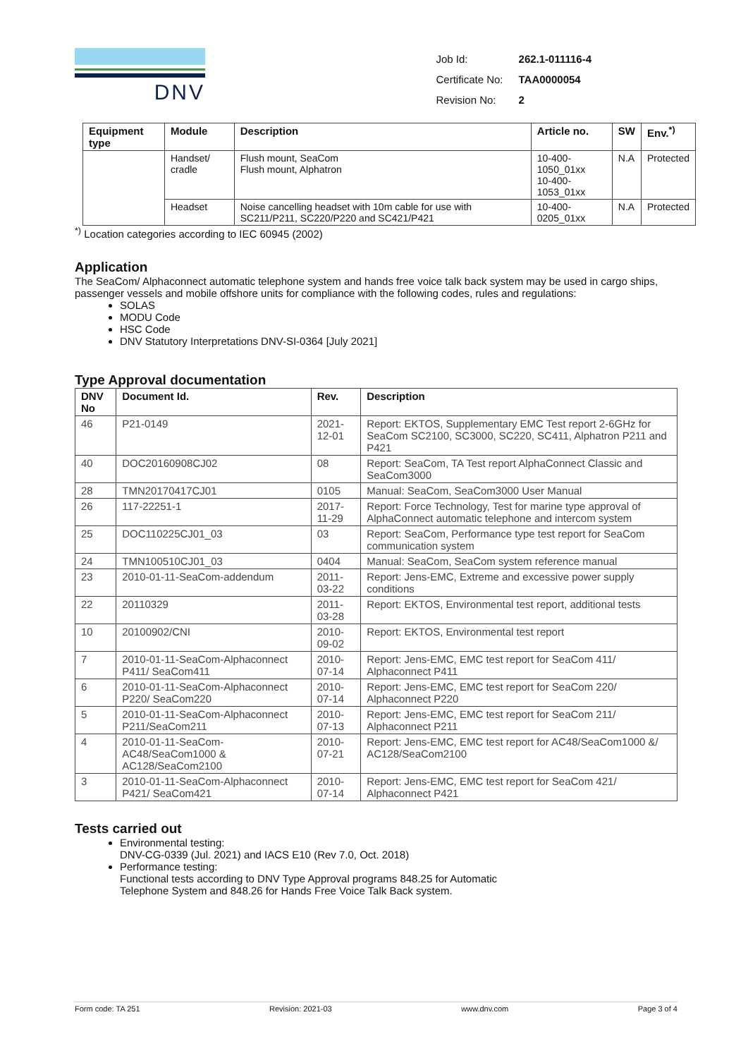DNV
| Job Id: | 262.1-011116-4 |
| Certificate No: | TAA0000054 |
| Revision No: | 2 |
| Equipment type | Module | Description | Article no. | SW | Env.<sup>*)</sup> |
| --- | --- | --- | --- | --- | --- |
| | Handset/ cradle | Flush mount, SeaCom Flush mount, Alphatron | 10-400-1050_01xx 10-400-1053_01xx | N.A | Protected |
| | Headset | Noise cancelling headset with 10m cable for use with SC211/P211, SC220/P220 and SC421/P421 | 10-400-0205_01xx | N.A | Protected |
<sup>*)</sup> Location categories according to IEC 60945 (2002)
Application
The SeaCom/ Alphaconnect automatic telephone system and hands free voice talk back system may be used in cargo ships, passenger vessels and mobile offshore units for compliance with the following codes, rules and regulations:
SOLAS
MODU Code
HSC Code
DNV Statutory Interpretations DNV-SI-0364 [July 2021]
Type Approval documentation
| DNV No | Document Id. | Rev. | Description |
| --- | --- | --- | --- |
| 46 | P21-0149 | 2021-12-01 | Report: EKTOS, Supplementary EMC Test report 2-6GHz for SeaCom SC2100, SC3000, SC220, SC411, Alphatron P211 and P421 |
| 40 | DOC20160908CJ02 | 08 | Report: SeaCom, TA Test report AlphaConnect Classic and SeaCom3000 |
| 28 | TMN20170417CJ01 | 0105 | Manual: SeaCom, SeaCom3000 User Manual |
| 26 | 117-22251-1 | 2017-11-29 | Report: Force Technology, Test for marine type approval of AlphaConnect automatic telephone and intercom system |
| 25 | DOC110225CJ01_03 | 03 | Report: SeaCom, Performance type test report for SeaCom communication system |
| 24 | TMN100510CJ01_03 | 0404 | Manual: SeaCom, SeaCom system reference manual |
| 23 | 2010-01-11-SeaCom-addendum | 2011-03-22 | Report: Jens-EMC, Extreme and excessive power supply conditions |
| 22 | 20110329 | 2011-03-28 | Report: EKTOS, Environmental test report, additional tests |
| 10 | 20100902/CNI | 2010-09-02 | Report: EKTOS, Environmental test report |
| 7 | 2010-01-11-SeaCom-Alphaconnect P411/ SeaCom411 | 2010-07-14 | Report: Jens-EMC, EMC test report for SeaCom 411/ Alphaconnect P411 |
| 6 | 2010-01-11-SeaCom-Alphaconnect P220/ SeaCom220 | 2010-07-14 | Report: Jens-EMC, EMC test report for SeaCom 220/ Alphaconnect P220 |
| 5 | 2010-01-11-SeaCom-Alphaconnect P211/SeaCom211 | 2010-07-13 | Report: Jens-EMC, EMC test report for SeaCom 211/ Alphaconnect P211 |
| 4 | 2010-01-11-SeaCom-AC48/SeaCom1000 & AC128/SeaCom2100 | 2010-07-21 | Report: Jens-EMC, EMC test report for AC48/SeaCom1000 &/ AC128/SeaCom2100 |
| 3 | 2010-01-11-SeaCom-Alphaconnect P421/ SeaCom421 | 2010-07-14 | Report: Jens-EMC, EMC test report for SeaCom 421/ Alphaconnect P421 |
Tests carried out
Environmental testing: DNV-CG-0339 (Jul. 2021) and IACS E10 (Rev 7.0, Oct. 2018)
Performance testing: Functional tests according to DNV Type Approval programs 848.25 for Automatic Telephone System and 848.26 for Hands Free Voice Talk Back system.
Form code: TA 251 Revision: 2021-03 www.dnv.com Page 3 of 4